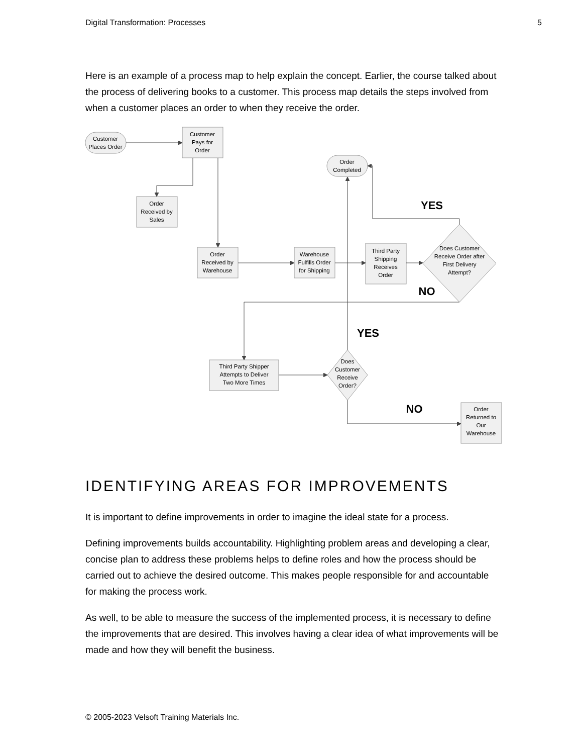Digital Transformation: Processes 5
Here is an example of a process map to help explain the concept. Earlier, the course talked about the process of delivering books to a customer. This process map details the steps involved from when a customer places an order to when they receive the order.
Customer
Places Order
Customer
Pays for
Order
Order
Received by
Sales
Order
Received by
Warehouse
Warehouse
Fulfills Order
for Shipping
Third Party
Shipping
Receives
Order
Order
Completed
Does Customer
Receive Order after
First Delivery
Attempt?
Third Party Shipper
Attempts to Deliver
Two More Times
Does
Customer
Receive
Order?
Order
Returned to
Our
Warehouse
YES
NO
YES
NO
IDENTIFYING AREAS FOR IMPROVEMENTS
It is important to define improvements in order to imagine the ideal state for a process.
Defining improvements builds accountability. Highlighting problem areas and developing a clear, concise plan to address these problems helps to define roles and how the process should be carried out to achieve the desired outcome. This makes people responsible for and accountable for making the process work.
As well, to be able to measure the success of the implemented process, it is necessary to define the improvements that are desired. This involves having a clear idea of what improvements will be made and how they will benefit the business.
© 2005-2023 Velsoft Training Materials Inc.